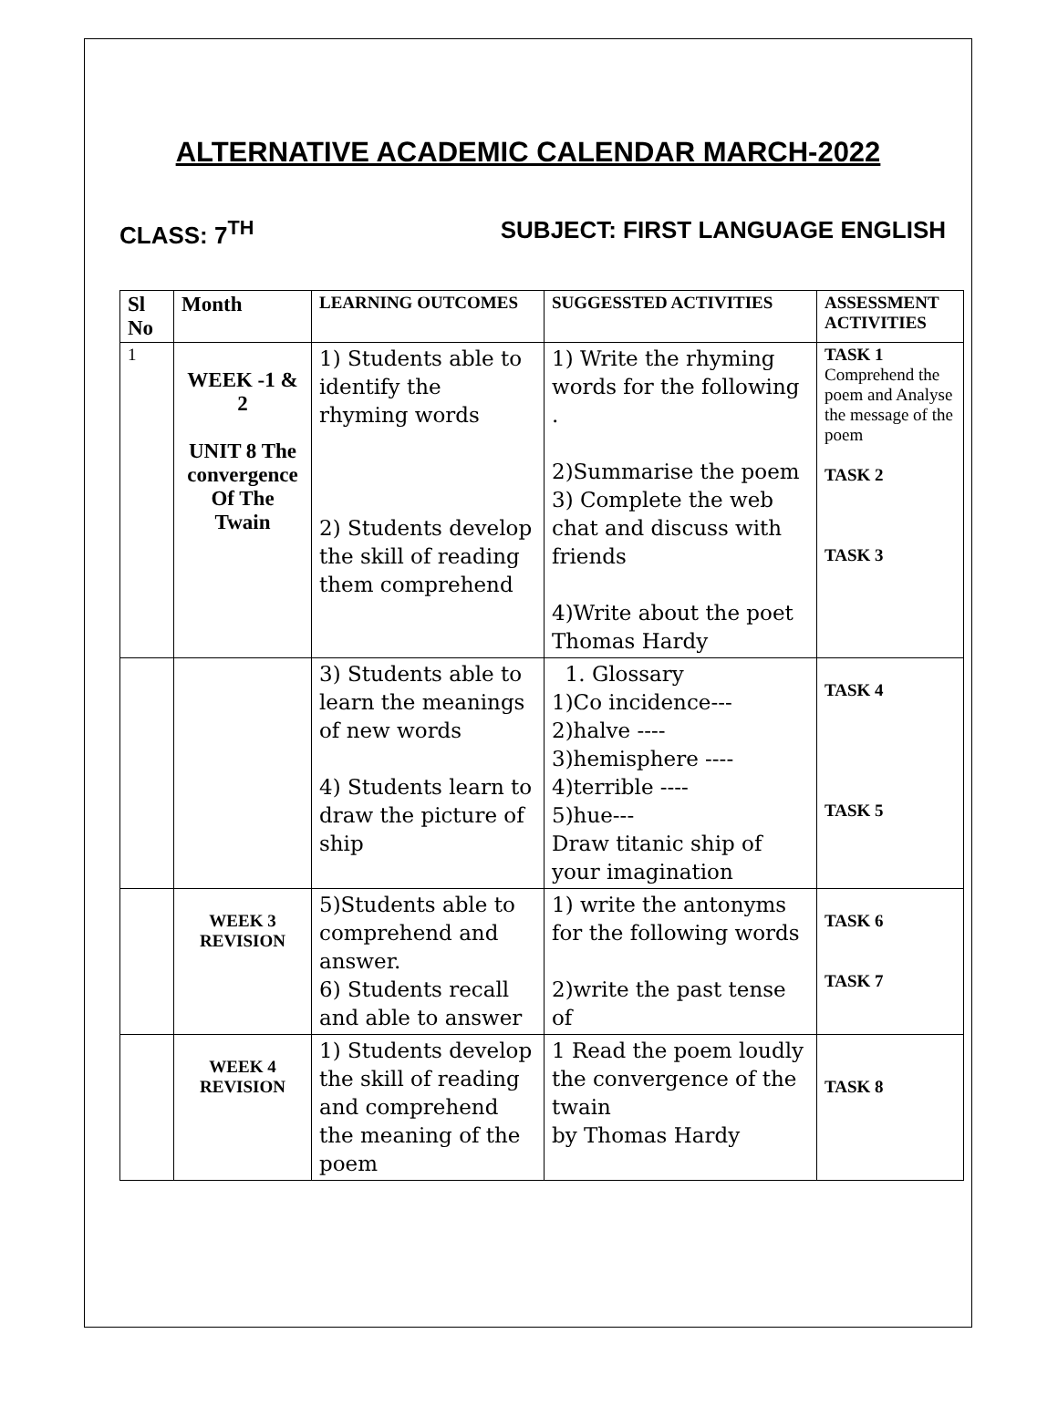ALTERNATIVE ACADEMIC CALENDAR MARCH-2022
CLASS: 7<sup>TH</sup> SUBJECT: FIRST LANGUAGE ENGLISH
| Sl No | Month | LEARNING OUTCOMES | SUGGESSTED ACTIVITIES | ASSESSMENT ACTIVITIES |
| --- | --- | --- | --- | --- |
| 1 | WEEK -1 & 2 UNIT 8 The convergence Of The Twain | 1) Students able to identify the rhyming words 2) Students develop the skill of reading them comprehend | 1) Write the rhyming words for the following . 2)Summarise the poem 3) Complete the web chat and discuss with friends 4)Write about the poet Thomas Hardy | TASK 1 Comprehend the poem and Analyse the message of the poem TASK 2 TASK 3 |
| | | 3) Students able to learn the meanings of new words 4) Students learn to draw the picture of ship | 1. Glossary 1)Co incidence--- 2)halve ---- 3)hemisphere ---- 4)terrible ---- 5)hue--- Draw titanic ship of your imagination | TASK 4 TASK 5 |
| | WEEK 3 REVISION | 5)Students able to comprehend and answer. 6) Students recall and able to answer | 1) write the antonyms for the following words 2)write the past tense of | TASK 6 TASK 7 |
| | WEEK 4 REVISION | 1) Students develop the skill of reading and comprehend the meaning of the poem | 1 Read the poem loudly the convergence of the twain by Thomas Hardy | TASK 8 |